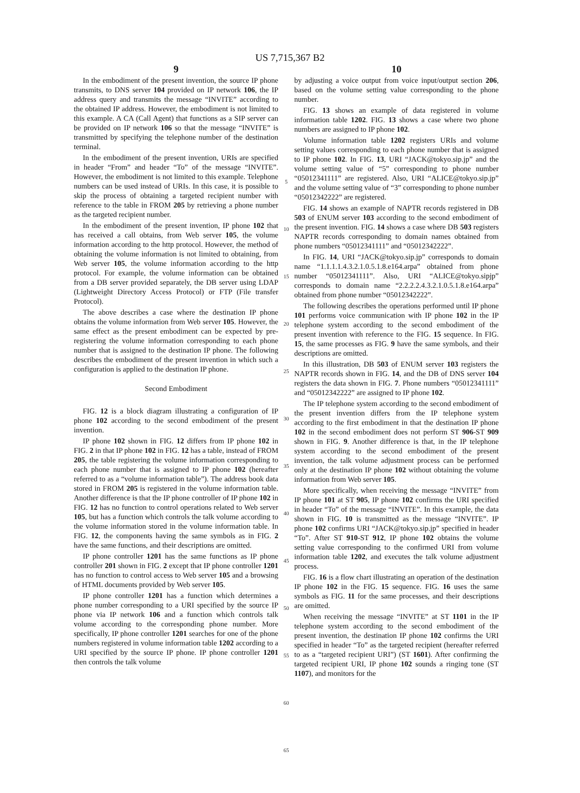US 7,715,367 B2
9
In the embodiment of the present invention, the source IP phone transmits, to DNS server 104 provided on IP network 106, the IP address query and transmits the message “INVITE” according to the obtained IP address. However, the embodiment is not limited to this example. A CA (Call Agent) that functions as a SIP server can be provided on IP network 106 so that the message “INVITE” is transmitted by specifying the telephone number of the destination terminal.
In the embodiment of the present invention, URIs are specified in header “From” and header “To” of the message “INVITE”. However, the embodiment is not limited to this example. Telephone numbers can be used instead of URIs. In this case, it is possible to skip the process of obtaining a targeted recipient number with reference to the table in FROM 205 by retrieving a phone number as the targeted recipient number.
In the embodiment of the present invention, IP phone 102 that has received a call obtains, from Web server 105, the volume information according to the http protocol. However, the method of obtaining the volume information is not limited to obtaining, from Web server 105, the volume information according to the http protocol. For example, the volume information can be obtained from a DB server provided separately, the DB server using LDAP (Lightweight Directory Access Protocol) or FTP (File transfer Protocol).
The above describes a case where the destination IP phone obtains the volume information from Web server 105. However, the same effect as the present embodiment can be expected by pre-registering the volume information corresponding to each phone number that is assigned to the destination IP phone. The following describes the embodiment of the present invention in which such a configuration is applied to the destination IP phone.
Second Embodiment
FIG. 12 is a block diagram illustrating a configuration of IP phone 102 according to the second embodiment of the present invention.
IP phone 102 shown in FIG. 12 differs from IP phone 102 in FIG. 2 in that IP phone 102 in FIG. 12 has a table, instead of FROM 205, the table registering the volume information corresponding to each phone number that is assigned to IP phone 102 (hereafter referred to as a “volume information table”). The address book data stored in FROM 205 is registered in the volume information table. Another difference is that the IP phone controller of IP phone 102 in FIG. 12 has no function to control operations related to Web server 105, but has a function which controls the talk volume according to the volume information stored in the volume information table. In FIG. 12, the components having the same symbols as in FIG. 2 have the same functions, and their descriptions are omitted.
IP phone controller 1201 has the same functions as IP phone controller 201 shown in FIG. 2 except that IP phone controller 1201 has no function to control access to Web server 105 and a browsing of HTML documents provided by Web server 105.
IP phone controller 1201 has a function which determines a phone number corresponding to a URI specified by the source IP phone via IP network 106 and a function which controls talk volume according to the corresponding phone number. More specifically, IP phone controller 1201 searches for one of the phone numbers registered in volume information table 1202 according to a URI specified by the source IP phone. IP phone controller 1201 then controls the talk volume
5
10
15
20
25
30
35
40
45
50
55
60
65
10
by adjusting a voice output from voice input/output section 206, based on the volume setting value corresponding to the phone number.
FIG. 13 shows an example of data registered in volume information table 1202. FIG. 13 shows a case where two phone numbers are assigned to IP phone 102.
Volume information table 1202 registers URIs and volume setting values corresponding to each phone number that is assigned to IP phone 102. In FIG. 13, URI “JACK@tokyo.sip.jp” and the volume setting value of “5” corresponding to phone number “05012341111” are registered. Also, URI “ALICE@tokyo.sip.jp” and the volume setting value of “3” corresponding to phone number “05012342222” are registered.
FIG. 14 shows an example of NAPTR records registered in DB 503 of ENUM server 103 according to the second embodiment of the present invention. FIG. 14 shows a case where DB 503 registers NAPTR records corresponding to domain names obtained from phone numbers “05012341111” and “05012342222”.
In FIG. 14, URI “JACK@tokyo.sip.jp” corresponds to domain name “1.1.1.1.4.3.2.1.0.5.1.8.e164.arpa” obtained from phone number “05012341111”. Also, URI “ALICE@tokyo.sipjp” corresponds to domain name “2.2.2.2.4.3.2.1.0.5.1.8.e164.arpa” obtained from phone number “05012342222”.
The following describes the operations performed until IP phone 101 performs voice communication with IP phone 102 in the IP telephone system according to the second embodiment of the present invention with reference to the FIG. 15 sequence. In FIG. 15, the same processes as FIG. 9 have the same symbols, and their descriptions are omitted.
In this illustration, DB 503 of ENUM server 103 registers the NAPTR records shown in FIG. 14, and the DB of DNS server 104 registers the data shown in FIG. 7. Phone numbers “05012341111” and “05012342222” are assigned to IP phone 102.
The IP telephone system according to the second embodiment of the present invention differs from the IP telephone system according to the first embodiment in that the destination IP phone 102 in the second embodiment does not perform ST 906-ST 909 shown in FIG. 9. Another difference is that, in the IP telephone system according to the second embodiment of the present invention, the talk volume adjustment process can be performed only at the destination IP phone 102 without obtaining the volume information from Web server 105.
More specifically, when receiving the message “INVITE” from IP phone 101 at ST 905, IP phone 102 confirms the URI specified in header “To” of the message “INVITE”. In this example, the data shown in FIG. 10 is transmitted as the message “INVITE”. IP phone 102 confirms URI “JACK@tokyo.sip.jp” specified in header “To”. After ST 910-ST 912, IP phone 102 obtains the volume setting value corresponding to the confirmed URI from volume information table 1202, and executes the talk volume adjustment process.
FIG. 16 is a flow chart illustrating an operation of the destination IP phone 102 in the FIG. 15 sequence. FIG. 16 uses the same symbols as FIG. 11 for the same processes, and their descriptions are omitted.
When receiving the message “INVITE” at ST 1101 in the IP telephone system according to the second embodiment of the present invention, the destination IP phone 102 confirms the URI specified in header “To” as the targeted recipient (hereafter referred to as a “targeted recipient URI”) (ST 1601). After confirming the targeted recipient URI, IP phone 102 sounds a ringing tone (ST 1107), and monitors for the